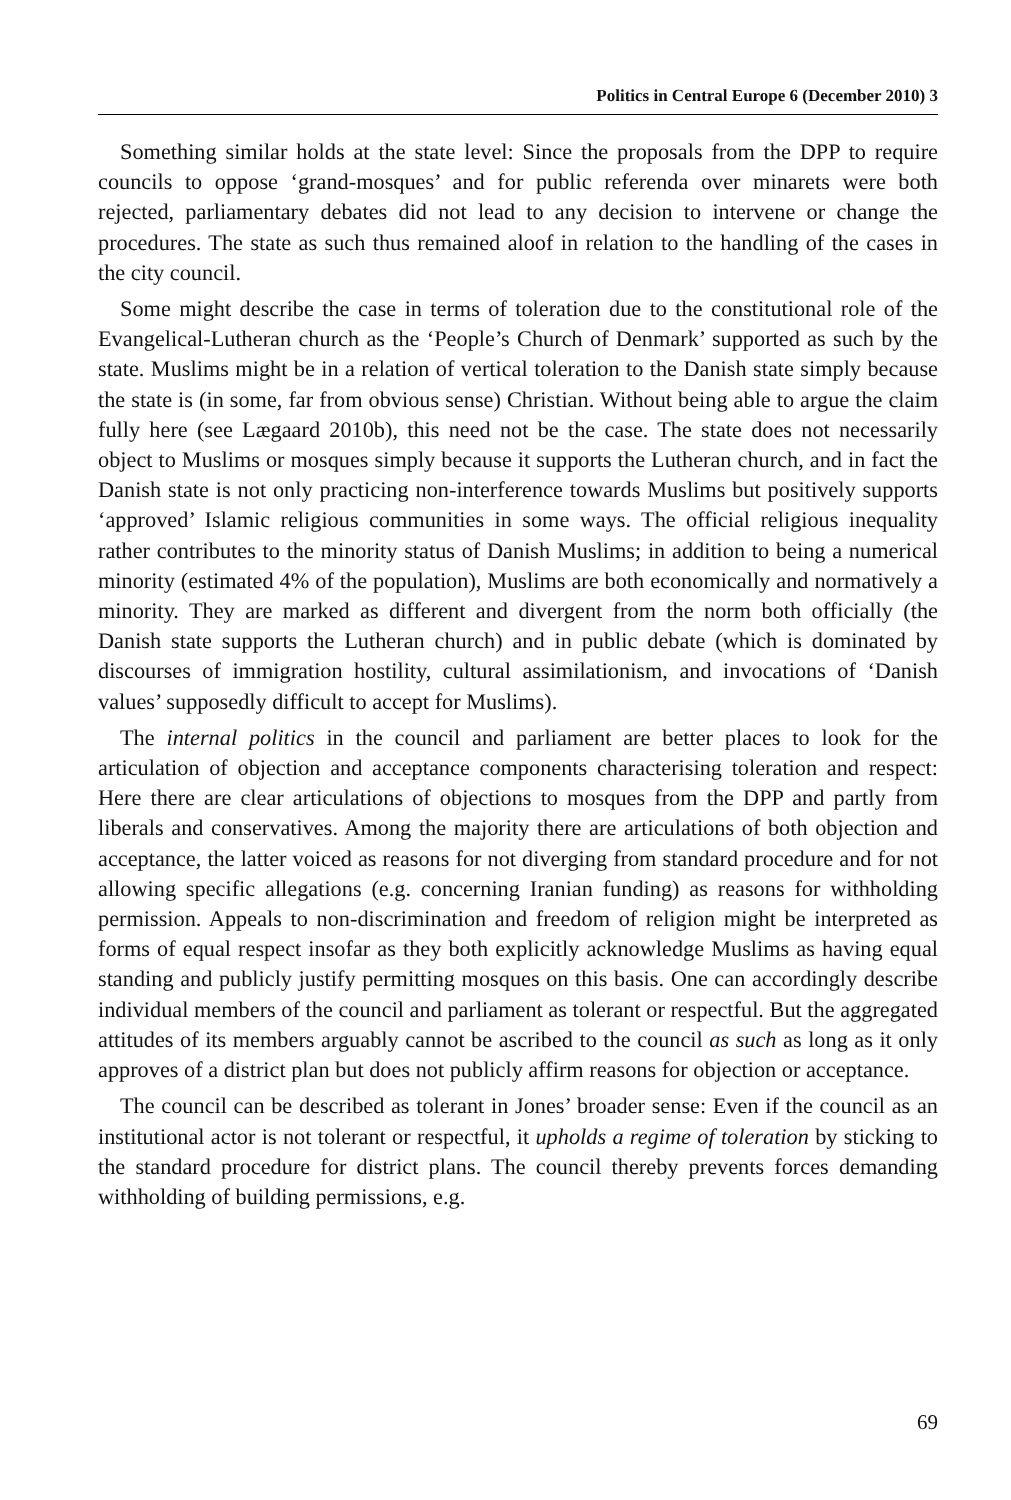Politics in Central Europe 6 (December 2010) 3
Something similar holds at the state level: Since the proposals from the DPP to require councils to oppose ‘grand-mosques’ and for public referenda over minarets were both rejected, parliamentary debates did not lead to any decision to intervene or change the procedures. The state as such thus remained aloof in relation to the handling of the cases in the city council.
Some might describe the case in terms of toleration due to the constitutional role of the Evangelical-Lutheran church as the ‘People’s Church of Denmark’ supported as such by the state. Muslims might be in a relation of vertical toleration to the Danish state simply because the state is (in some, far from obvious sense) Christian. Without being able to argue the claim fully here (see Lægaard 2010b), this need not be the case. The state does not necessarily object to Muslims or mosques simply because it supports the Lutheran church, and in fact the Danish state is not only practicing non-interference towards Muslims but positively supports ‘approved’ Islamic religious communities in some ways. The official religious inequality rather contributes to the minority status of Danish Muslims; in addition to being a numerical minority (estimated 4% of the population), Muslims are both economically and normatively a minority. They are marked as different and divergent from the norm both officially (the Danish state supports the Lutheran church) and in public debate (which is dominated by discourses of immigration hostility, cultural assimilationism, and invocations of ‘Danish values’ supposedly difficult to accept for Muslims).
The internal politics in the council and parliament are better places to look for the articulation of objection and acceptance components characterising toleration and respect: Here there are clear articulations of objections to mosques from the DPP and partly from liberals and conservatives. Among the majority there are articulations of both objection and acceptance, the latter voiced as reasons for not diverging from standard procedure and for not allowing specific allegations (e.g. concerning Iranian funding) as reasons for withholding permission. Appeals to non-discrimination and freedom of religion might be interpreted as forms of equal respect insofar as they both explicitly acknowledge Muslims as having equal standing and publicly justify permitting mosques on this basis. One can accordingly describe individual members of the council and parliament as tolerant or respectful. But the aggregated attitudes of its members arguably cannot be ascribed to the council as such as long as it only approves of a district plan but does not publicly affirm reasons for objection or acceptance.
The council can be described as tolerant in Jones’ broader sense: Even if the council as an institutional actor is not tolerant or respectful, it upholds a regime of toleration by sticking to the standard procedure for district plans. The council thereby prevents forces demanding withholding of building permissions, e.g.
69